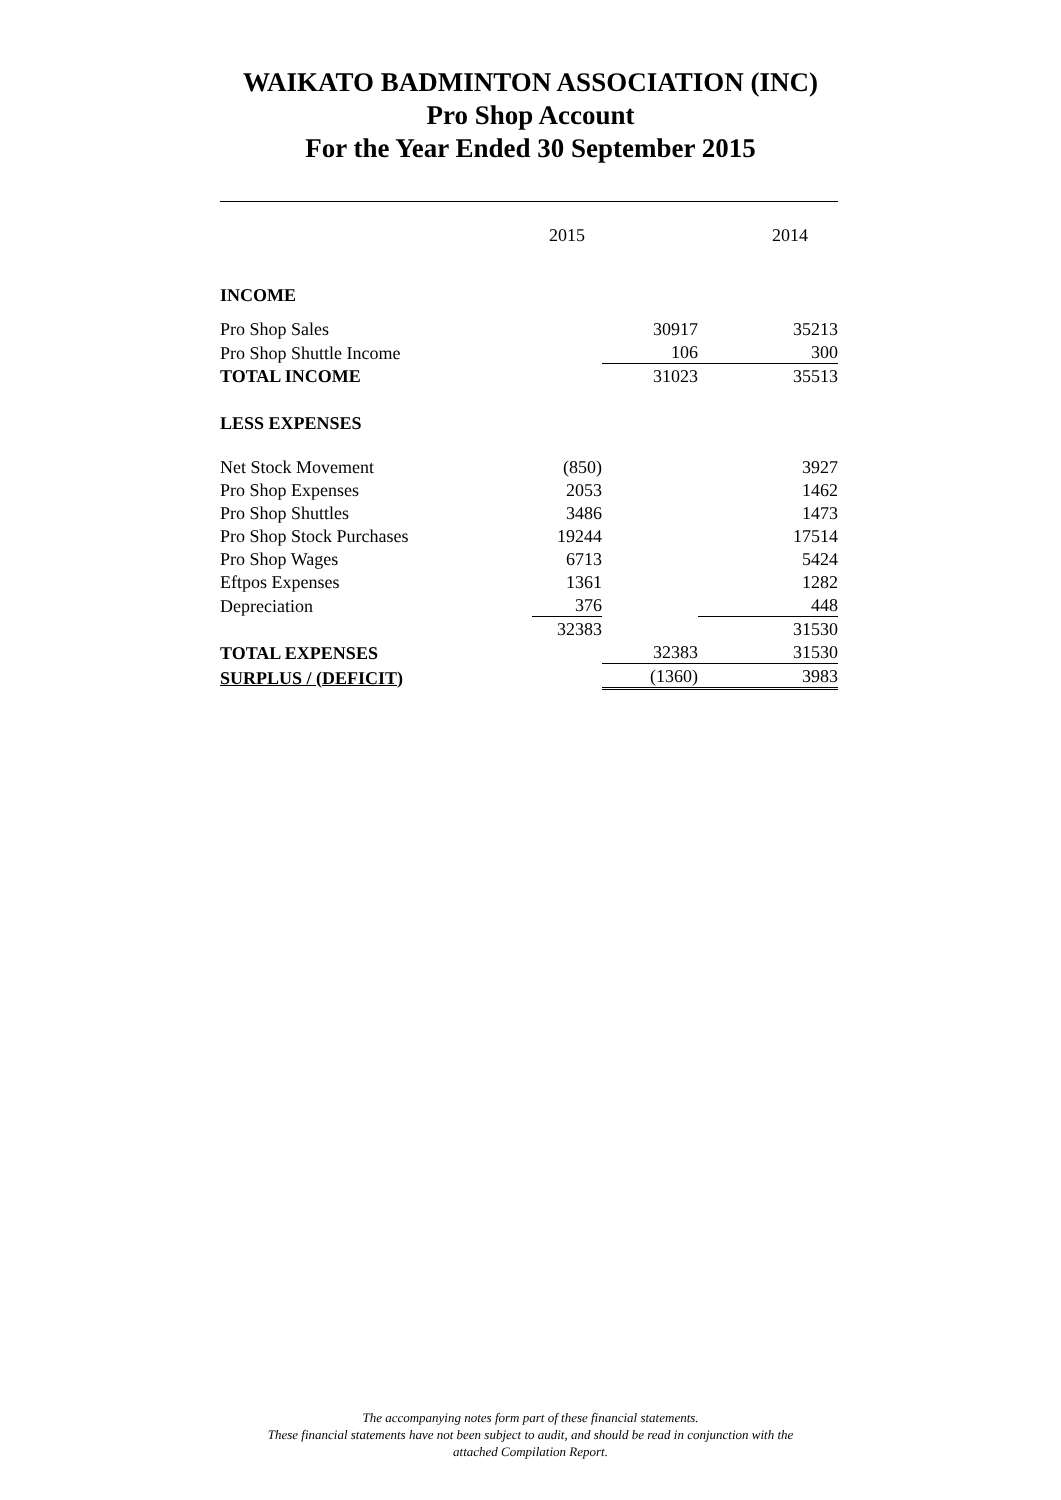WAIKATO BADMINTON ASSOCIATION (INC)
Pro Shop Account
For the Year Ended 30 September 2015
| | 2015 | | 2014 |
| INCOME | | | |
| Pro Shop Sales | | 30917 | 35213 |
| Pro Shop Shuttle Income | | 106 | 300 |
| TOTAL INCOME | | 31023 | 35513 |
| LESS EXPENSES | | | |
| Net Stock Movement | (850) | | 3927 |
| Pro Shop Expenses | 2053 | | 1462 |
| Pro Shop Shuttles | 3486 | | 1473 |
| Pro Shop Stock Purchases | 19244 | | 17514 |
| Pro Shop Wages | 6713 | | 5424 |
| Eftpos Expenses | 1361 | | 1282 |
| Depreciation | 376 | | 448 |
| | 32383 | | 31530 |
| TOTAL EXPENSES | | 32383 | 31530 |
| SURPLUS / (DEFICIT) | | (1360) | 3983 |
The accompanying notes form part of these financial statements.
These financial statements have not been subject to audit, and should be read in conjunction with the
attached Compilation Report.